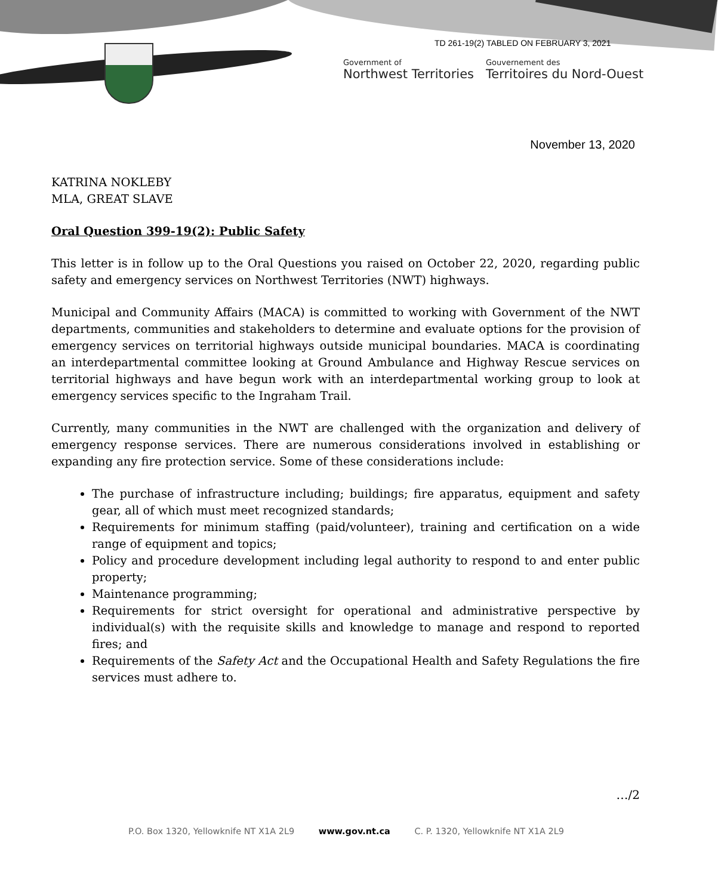TD 261-19(2) TABLED ON FEBRUARY 3, 2021
Government of
Northwest Territories
Gouvernement des
Territoires du Nord-Ouest
November 13, 2020
KATRINA NOKLEBY
MLA, GREAT SLAVE
Oral Question 399-19(2): Public Safety
This letter is in follow up to the Oral Questions you raised on October 22, 2020, regarding public safety and emergency services on Northwest Territories (NWT) highways.
Municipal and Community Affairs (MACA) is committed to working with Government of the NWT departments, communities and stakeholders to determine and evaluate options for the provision of emergency services on territorial highways outside municipal boundaries. MACA is coordinating an interdepartmental committee looking at Ground Ambulance and Highway Rescue services on territorial highways and have begun work with an interdepartmental working group to look at emergency services specific to the Ingraham Trail.
Currently, many communities in the NWT are challenged with the organization and delivery of emergency response services. There are numerous considerations involved in establishing or expanding any fire protection service. Some of these considerations include:
The purchase of infrastructure including; buildings; fire apparatus, equipment and safety gear, all of which must meet recognized standards;
Requirements for minimum staffing (paid/volunteer), training and certification on a wide range of equipment and topics;
Policy and procedure development including legal authority to respond to and enter public property;
Maintenance programming;
Requirements for strict oversight for operational and administrative perspective by individual(s) with the requisite skills and knowledge to manage and respond to reported fires; and
Requirements of the Safety Act and the Occupational Health and Safety Regulations the fire services must adhere to.
…/2
P.O. Box 1320, Yellowknife NT X1A 2L9 www.gov.nt.ca C. P. 1320, Yellowknife NT X1A 2L9